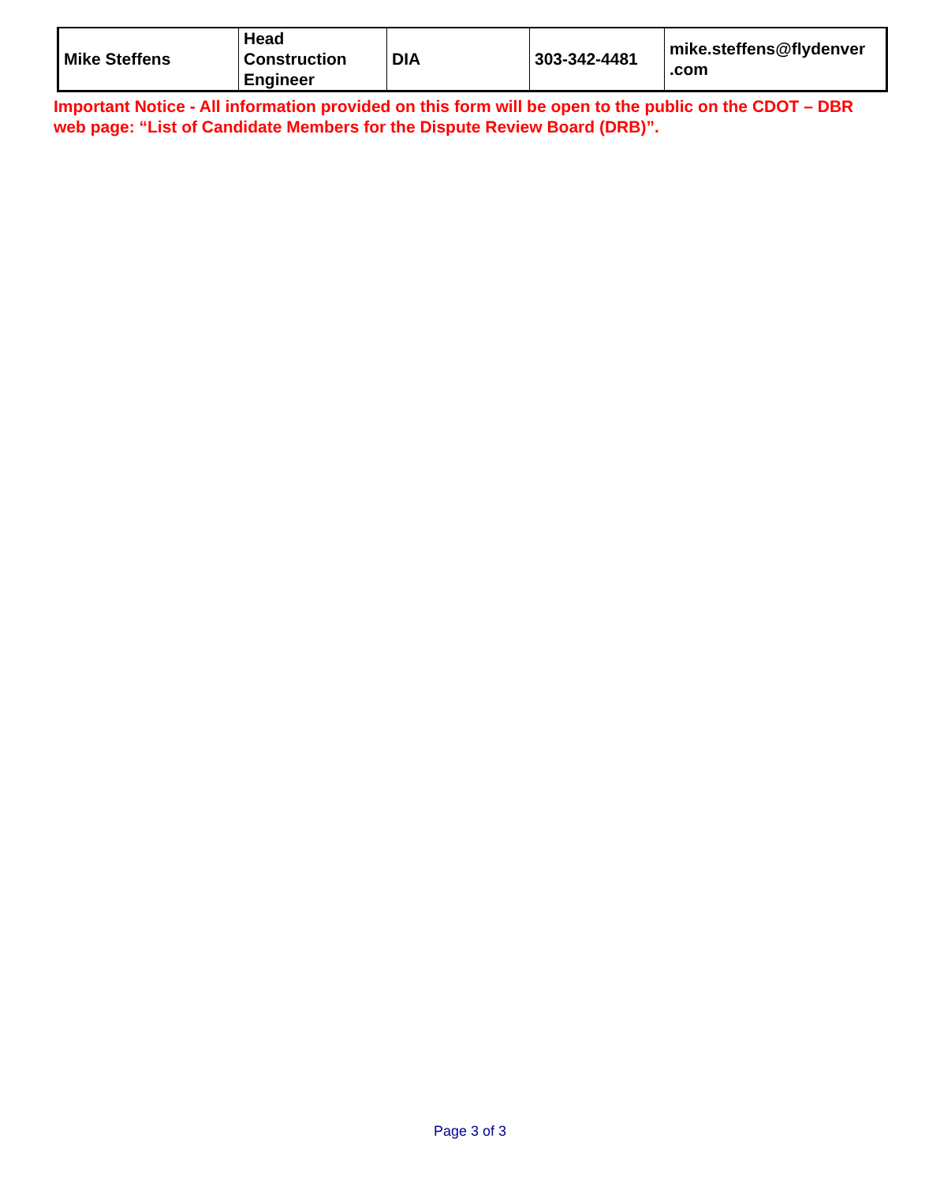| Mike Steffens | Head Construction Engineer | DIA | 303-342-4481 | mike.steffens@flydenver .com |
Important Notice - All information provided on this form will be open to the public on the CDOT – DBR web page: “List of Candidate Members for the Dispute Review Board (DRB)”.
Page 3 of 3